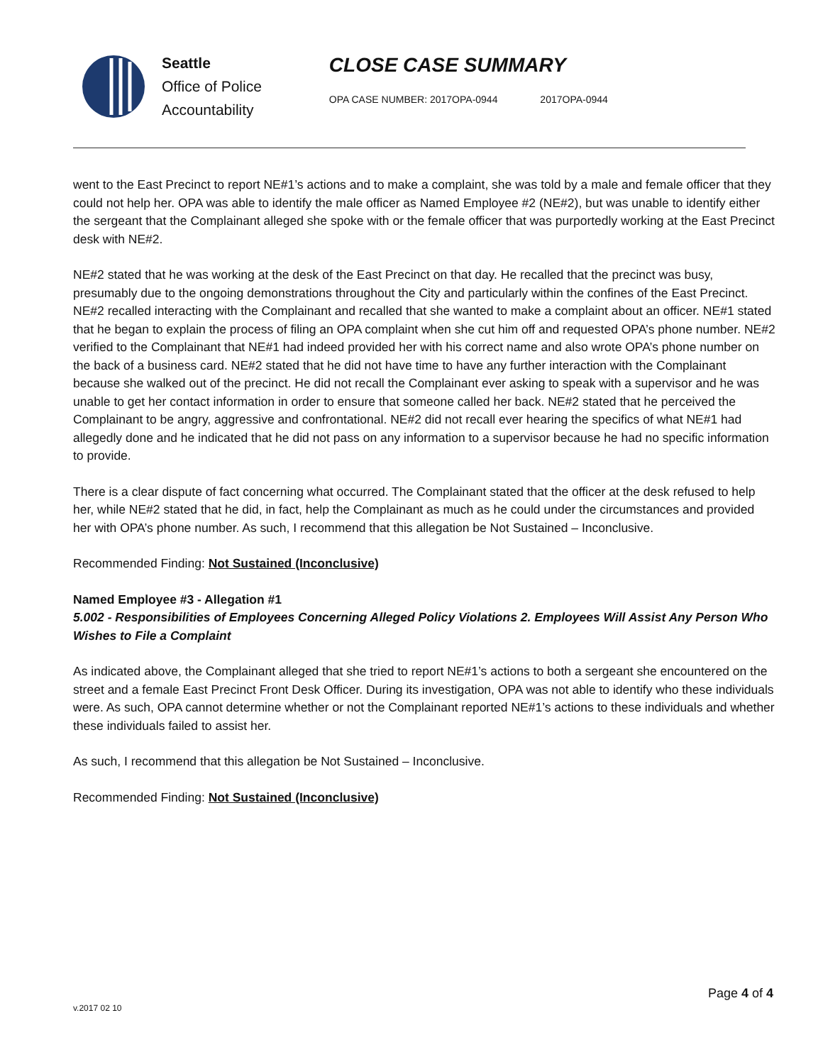Seattle
Office of Police
Accountability
CLOSE CASE SUMMARY
OPA CASE NUMBER: 2017OPA-0944 2017OPA-0944
went to the East Precinct to report NE#1’s actions and to make a complaint, she was told by a male and female officer that they could not help her. OPA was able to identify the male officer as Named Employee #2 (NE#2), but was unable to identify either the sergeant that the Complainant alleged she spoke with or the female officer that was purportedly working at the East Precinct desk with NE#2.
NE#2 stated that he was working at the desk of the East Precinct on that day. He recalled that the precinct was busy, presumably due to the ongoing demonstrations throughout the City and particularly within the confines of the East Precinct. NE#2 recalled interacting with the Complainant and recalled that she wanted to make a complaint about an officer. NE#1 stated that he began to explain the process of filing an OPA complaint when she cut him off and requested OPA’s phone number. NE#2 verified to the Complainant that NE#1 had indeed provided her with his correct name and also wrote OPA’s phone number on the back of a business card. NE#2 stated that he did not have time to have any further interaction with the Complainant because she walked out of the precinct. He did not recall the Complainant ever asking to speak with a supervisor and he was unable to get her contact information in order to ensure that someone called her back. NE#2 stated that he perceived the Complainant to be angry, aggressive and confrontational. NE#2 did not recall ever hearing the specifics of what NE#1 had allegedly done and he indicated that he did not pass on any information to a supervisor because he had no specific information to provide.
There is a clear dispute of fact concerning what occurred. The Complainant stated that the officer at the desk refused to help her, while NE#2 stated that he did, in fact, help the Complainant as much as he could under the circumstances and provided her with OPA’s phone number. As such, I recommend that this allegation be Not Sustained – Inconclusive.
Recommended Finding: Not Sustained (Inconclusive)
Named Employee #3 - Allegation #1
5.002 - Responsibilities of Employees Concerning Alleged Policy Violations 2. Employees Will Assist Any Person Who Wishes to File a Complaint
As indicated above, the Complainant alleged that she tried to report NE#1’s actions to both a sergeant she encountered on the street and a female East Precinct Front Desk Officer. During its investigation, OPA was not able to identify who these individuals were. As such, OPA cannot determine whether or not the Complainant reported NE#1’s actions to these individuals and whether these individuals failed to assist her.
As such, I recommend that this allegation be Not Sustained – Inconclusive.
Recommended Finding: Not Sustained (Inconclusive)
Page 4 of 4
v.2017 02 10